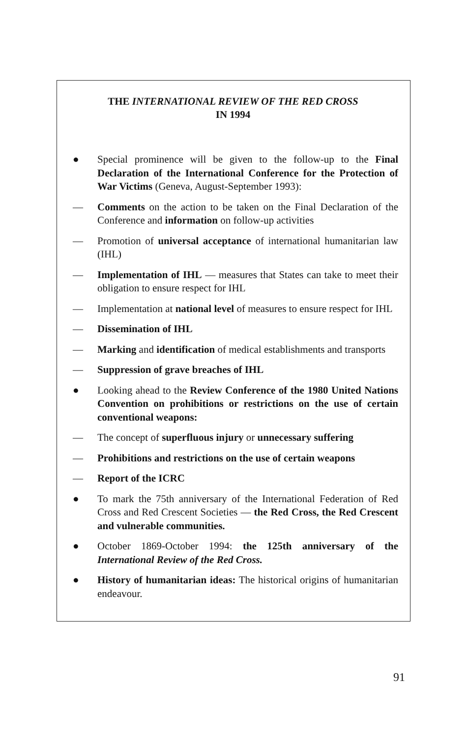THE INTERNATIONAL REVIEW OF THE RED CROSS
IN 1994
● Special prominence will be given to the follow-up to the Final Declaration of the International Conference for the Protection of War Victims (Geneva, August-September 1993):
— Comments on the action to be taken on the Final Declaration of the Conference and information on follow-up activities
— Promotion of universal acceptance of international humanitarian law (IHL)
— Implementation of IHL — measures that States can take to meet their obligation to ensure respect for IHL
— Implementation at national level of measures to ensure respect for IHL
— Dissemination of IHL
— Marking and identification of medical establishments and transports
— Suppression of grave breaches of IHL
● Looking ahead to the Review Conference of the 1980 United Nations Convention on prohibitions or restrictions on the use of certain conventional weapons:
— The concept of superfluous injury or unnecessary suffering
— Prohibitions and restrictions on the use of certain weapons
— Report of the ICRC
● To mark the 75th anniversary of the International Federation of Red Cross and Red Crescent Societies — the Red Cross, the Red Crescent and vulnerable communities.
● October 1869-October 1994: the 125th anniversary of the International Review of the Red Cross.
● History of humanitarian ideas: The historical origins of humanitarian endeavour.
91